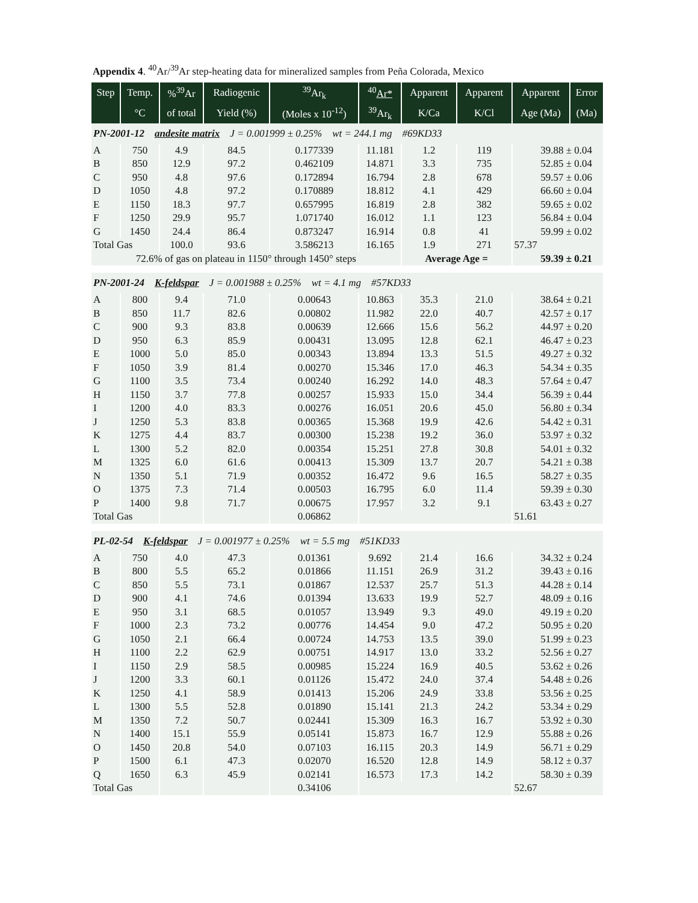Appendix 4. <sup>40</sup>Ar/<sup>39</sup>Ar step-heating data for mineralized samples from Peña Colorada, Mexico
| Step | Temp. | %<sup>39</sup>Ar | Radiogenic | <sup>39</sup>Ar<sub>k</sub> | <sup>40</sup> Ar* | Apparent | Apparent | Apparent | Error |
| --- | --- | --- | --- | --- | --- | --- | --- | --- | --- |
| | °C | of total | Yield (%) | (Moles x 10<sup>-12</sup>) | <sup>39</sup>Ar<sub>k</sub> | K/Ca | K/Cl | Age (Ma) | (Ma) |
| PN-2001-12 andesite matrix J = 0.001999 ± 0.25% wt = 244.1 mg #69KD33 | | | | | | | | | |
| A | 750 | 4.9 | 84.5 | 0.177339 | 11.181 | 1.2 | 119 | 39.88 ± 0.04 | |
| B | 850 | 12.9 | 97.2 | 0.462109 | 14.871 | 3.3 | 735 | 52.85 ± 0.04 | |
| C | 950 | 4.8 | 97.6 | 0.172894 | 16.794 | 2.8 | 678 | 59.57 ± 0.06 | |
| D | 1050 | 4.8 | 97.2 | 0.170889 | 18.812 | 4.1 | 429 | 66.60 ± 0.04 | |
| E | 1150 | 18.3 | 97.7 | 0.657995 | 16.819 | 2.8 | 382 | 59.65 ± 0.02 | |
| F | 1250 | 29.9 | 95.7 | 1.071740 | 16.012 | 1.1 | 123 | 56.84 ± 0.04 | |
| G | 1450 | 24.4 | 86.4 | 0.873247 | 16.914 | 0.8 | 41 | 59.99 ± 0.02 | |
| Total Gas | | 100.0 | 93.6 | 3.586213 | 16.165 | 1.9 | 271 | 57.37 | |
| 72.6% of gas on plateau in 1150° through 1450° steps | | | | | | Average Age = | | 59.39 ± 0.21 | |
| PN-2001-24 K-feldspar J = 0.001988 ± 0.25% wt = 4.1 mg #57KD33 | | | | | | | | | |
| A | 800 | 9.4 | 71.0 | 0.00643 | 10.863 | 35.3 | 21.0 | 38.64 ± 0.21 | |
| B | 850 | 11.7 | 82.6 | 0.00802 | 11.982 | 22.0 | 40.7 | 42.57 ± 0.17 | |
| C | 900 | 9.3 | 83.8 | 0.00639 | 12.666 | 15.6 | 56.2 | 44.97 ± 0.20 | |
| D | 950 | 6.3 | 85.9 | 0.00431 | 13.095 | 12.8 | 62.1 | 46.47 ± 0.23 | |
| E | 1000 | 5.0 | 85.0 | 0.00343 | 13.894 | 13.3 | 51.5 | 49.27 ± 0.32 | |
| F | 1050 | 3.9 | 81.4 | 0.00270 | 15.346 | 17.0 | 46.3 | 54.34 ± 0.35 | |
| G | 1100 | 3.5 | 73.4 | 0.00240 | 16.292 | 14.0 | 48.3 | 57.64 ± 0.47 | |
| H | 1150 | 3.7 | 77.8 | 0.00257 | 15.933 | 15.0 | 34.4 | 56.39 ± 0.44 | |
| I | 1200 | 4.0 | 83.3 | 0.00276 | 16.051 | 20.6 | 45.0 | 56.80 ± 0.34 | |
| J | 1250 | 5.3 | 83.8 | 0.00365 | 15.368 | 19.9 | 42.6 | 54.42 ± 0.31 | |
| K | 1275 | 4.4 | 83.7 | 0.00300 | 15.238 | 19.2 | 36.0 | 53.97 ± 0.32 | |
| L | 1300 | 5.2 | 82.0 | 0.00354 | 15.251 | 27.8 | 30.8 | 54.01 ± 0.32 | |
| M | 1325 | 6.0 | 61.6 | 0.00413 | 15.309 | 13.7 | 20.7 | 54.21 ± 0.38 | |
| N | 1350 | 5.1 | 71.9 | 0.00352 | 16.472 | 9.6 | 16.5 | 58.27 ± 0.35 | |
| O | 1375 | 7.3 | 71.4 | 0.00503 | 16.795 | 6.0 | 11.4 | 59.39 ± 0.30 | |
| P | 1400 | 9.8 | 71.7 | 0.00675 | 17.957 | 3.2 | 9.1 | 63.43 ± 0.27 | |
| Total Gas | | | | 0.06862 | | | | 51.61 | |
| PL-02-54 K-feldspar J = 0.001977 ± 0.25% wt = 5.5 mg #51KD33 | | | | | | | | | |
| A | 750 | 4.0 | 47.3 | 0.01361 | 9.692 | 21.4 | 16.6 | 34.32 ± 0.24 | |
| B | 800 | 5.5 | 65.2 | 0.01866 | 11.151 | 26.9 | 31.2 | 39.43 ± 0.16 | |
| C | 850 | 5.5 | 73.1 | 0.01867 | 12.537 | 25.7 | 51.3 | 44.28 ± 0.14 | |
| D | 900 | 4.1 | 74.6 | 0.01394 | 13.633 | 19.9 | 52.7 | 48.09 ± 0.16 | |
| E | 950 | 3.1 | 68.5 | 0.01057 | 13.949 | 9.3 | 49.0 | 49.19 ± 0.20 | |
| F | 1000 | 2.3 | 73.2 | 0.00776 | 14.454 | 9.0 | 47.2 | 50.95 ± 0.20 | |
| G | 1050 | 2.1 | 66.4 | 0.00724 | 14.753 | 13.5 | 39.0 | 51.99 ± 0.23 | |
| H | 1100 | 2.2 | 62.9 | 0.00751 | 14.917 | 13.0 | 33.2 | 52.56 ± 0.27 | |
| I | 1150 | 2.9 | 58.5 | 0.00985 | 15.224 | 16.9 | 40.5 | 53.62 ± 0.26 | |
| J | 1200 | 3.3 | 60.1 | 0.01126 | 15.472 | 24.0 | 37.4 | 54.48 ± 0.26 | |
| K | 1250 | 4.1 | 58.9 | 0.01413 | 15.206 | 24.9 | 33.8 | 53.56 ± 0.25 | |
| L | 1300 | 5.5 | 52.8 | 0.01890 | 15.141 | 21.3 | 24.2 | 53.34 ± 0.29 | |
| M | 1350 | 7.2 | 50.7 | 0.02441 | 15.309 | 16.3 | 16.7 | 53.92 ± 0.30 | |
| N | 1400 | 15.1 | 55.9 | 0.05141 | 15.873 | 16.7 | 12.9 | 55.88 ± 0.26 | |
| O | 1450 | 20.8 | 54.0 | 0.07103 | 16.115 | 20.3 | 14.9 | 56.71 ± 0.29 | |
| P | 1500 | 6.1 | 47.3 | 0.02070 | 16.520 | 12.8 | 14.9 | 58.12 ± 0.37 | |
| Q | 1650 | 6.3 | 45.9 | 0.02141 | 16.573 | 17.3 | 14.2 | 58.30 ± 0.39 | |
| Total Gas | | | | 0.34106 | | | | 52.67 | |